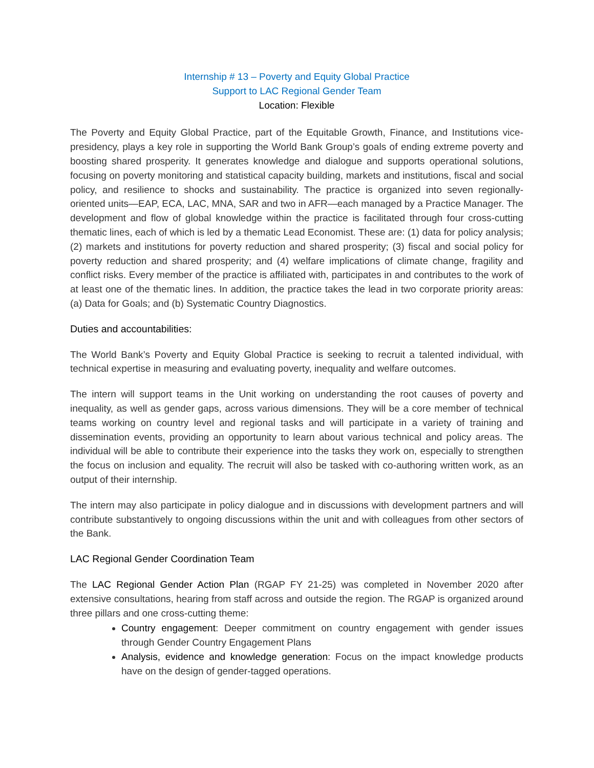Internship # 13 – Poverty and Equity Global Practice
Support to LAC Regional Gender Team
Location: Flexible
The Poverty and Equity Global Practice, part of the Equitable Growth, Finance, and Institutions vice-presidency, plays a key role in supporting the World Bank Group’s goals of ending extreme poverty and boosting shared prosperity. It generates knowledge and dialogue and supports operational solutions, focusing on poverty monitoring and statistical capacity building, markets and institutions, fiscal and social policy, and resilience to shocks and sustainability. The practice is organized into seven regionally-oriented units—EAP, ECA, LAC, MNA, SAR and two in AFR—each managed by a Practice Manager. The development and flow of global knowledge within the practice is facilitated through four cross-cutting thematic lines, each of which is led by a thematic Lead Economist. These are: (1) data for policy analysis; (2) markets and institutions for poverty reduction and shared prosperity; (3) fiscal and social policy for poverty reduction and shared prosperity; and (4) welfare implications of climate change, fragility and conflict risks. Every member of the practice is affiliated with, participates in and contributes to the work of at least one of the thematic lines. In addition, the practice takes the lead in two corporate priority areas: (a) Data for Goals; and (b) Systematic Country Diagnostics.
Duties and accountabilities:
The World Bank’s Poverty and Equity Global Practice is seeking to recruit a talented individual, with technical expertise in measuring and evaluating poverty, inequality and welfare outcomes.
The intern will support teams in the Unit working on understanding the root causes of poverty and inequality, as well as gender gaps, across various dimensions. They will be a core member of technical teams working on country level and regional tasks and will participate in a variety of training and dissemination events, providing an opportunity to learn about various technical and policy areas. The individual will be able to contribute their experience into the tasks they work on, especially to strengthen the focus on inclusion and equality. The recruit will also be tasked with co-authoring written work, as an output of their internship.
The intern may also participate in policy dialogue and in discussions with development partners and will contribute substantively to ongoing discussions within the unit and with colleagues from other sectors of the Bank.
LAC Regional Gender Coordination Team
The LAC Regional Gender Action Plan (RGAP FY 21-25) was completed in November 2020 after extensive consultations, hearing from staff across and outside the region. The RGAP is organized around three pillars and one cross-cutting theme:
Country engagement: Deeper commitment on country engagement with gender issues through Gender Country Engagement Plans
Analysis, evidence and knowledge generation: Focus on the impact knowledge products have on the design of gender-tagged operations.